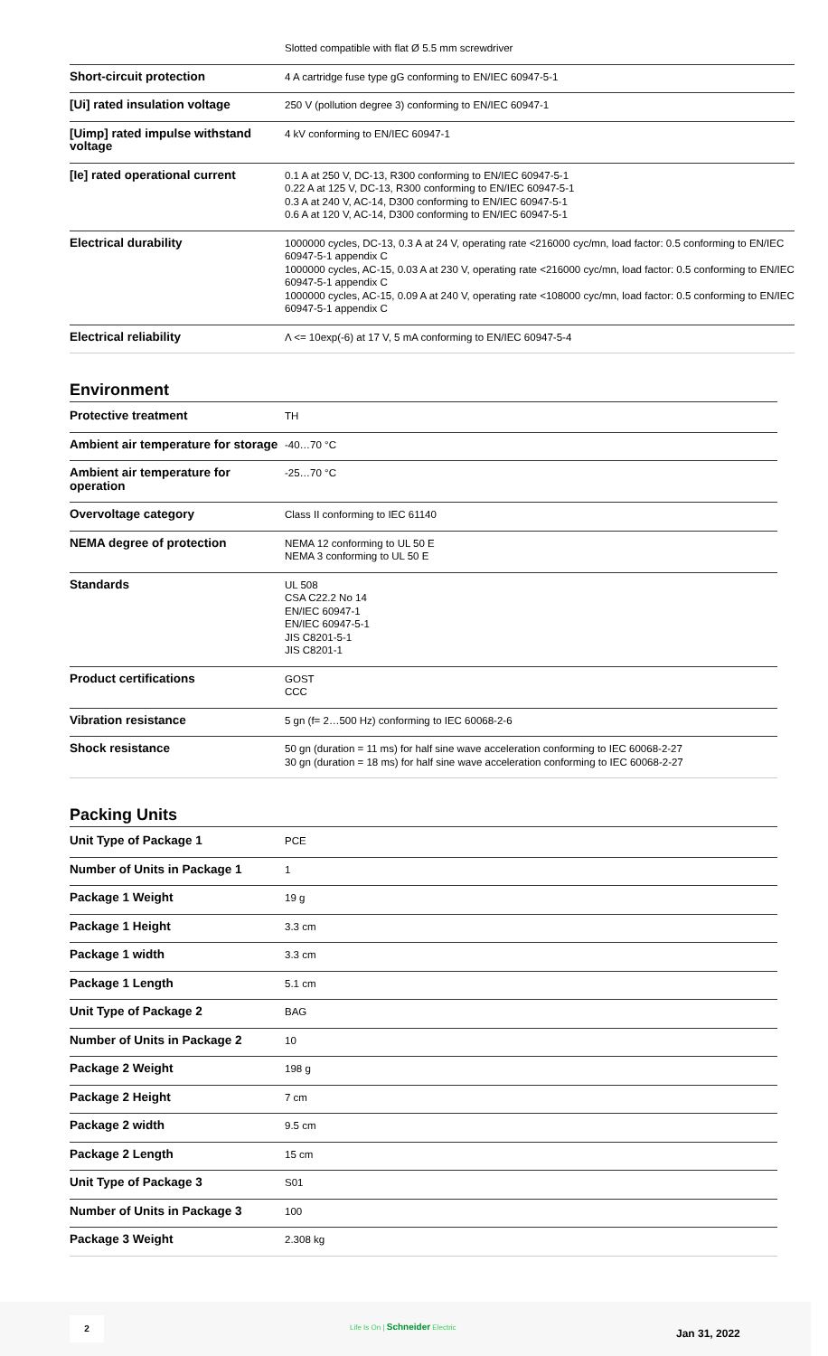| | Slotted compatible with flat Ø 5.5 mm screwdriver |
| Short-circuit protection | 4 A cartridge fuse type gG conforming to EN/IEC 60947-5-1 |
| [Ui] rated insulation voltage | 250 V (pollution degree 3) conforming to EN/IEC 60947-1 |
| [Uimp] rated impulse withstand voltage | 4 kV conforming to EN/IEC 60947-1 |
| [Ie] rated operational current | 0.1 A at 250 V, DC-13, R300 conforming to EN/IEC 60947-5-1 0.22 A at 125 V, DC-13, R300 conforming to EN/IEC 60947-5-1 0.3 A at 240 V, AC-14, D300 conforming to EN/IEC 60947-5-1 0.6 A at 120 V, AC-14, D300 conforming to EN/IEC 60947-5-1 |
| Electrical durability | 1000000 cycles, DC-13, 0.3 A at 24 V, operating rate <216000 cyc/mn, load factor: 0.5 conforming to EN/IEC 60947-5-1 appendix C 1000000 cycles, AC-15, 0.03 A at 230 V, operating rate <216000 cyc/mn, load factor: 0.5 conforming to EN/IEC 60947-5-1 appendix C 1000000 cycles, AC-15, 0.09 A at 240 V, operating rate <108000 cyc/mn, load factor: 0.5 conforming to EN/IEC 60947-5-1 appendix C |
| Electrical reliability | Λ <= 10exp(-6) at 17 V, 5 mA conforming to EN/IEC 60947-5-4 |
Environment
| Protective treatment | TH |
| Ambient air temperature for storage | -40…70 °C |
| Ambient air temperature for operation | -25…70 °C |
| Overvoltage category | Class II conforming to IEC 61140 |
| NEMA degree of protection | NEMA 12 conforming to UL 50 E NEMA 3 conforming to UL 50 E |
| Standards | UL 508 CSA C22.2 No 14 EN/IEC 60947-1 EN/IEC 60947-5-1 JIS C8201-5-1 JIS C8201-1 |
| Product certifications | GOST CCC |
| Vibration resistance | 5 gn (f= 2…500 Hz) conforming to IEC 60068-2-6 |
| Shock resistance | 50 gn (duration = 11 ms) for half sine wave acceleration conforming to IEC 60068-2-27 30 gn (duration = 18 ms) for half sine wave acceleration conforming to IEC 60068-2-27 |
Packing Units
| Unit Type of Package 1 | PCE |
| Number of Units in Package 1 | 1 |
| Package 1 Weight | 19 g |
| Package 1 Height | 3.3 cm |
| Package 1 width | 3.3 cm |
| Package 1 Length | 5.1 cm |
| Unit Type of Package 2 | BAG |
| Number of Units in Package 2 | 10 |
| Package 2 Weight | 198 g |
| Package 2 Height | 7 cm |
| Package 2 width | 9.5 cm |
| Package 2 Length | 15 cm |
| Unit Type of Package 3 | S01 |
| Number of Units in Package 3 | 100 |
| Package 3 Weight | 2.308 kg |
2
Life Is On | Schneider Electric
Jan 31, 2022